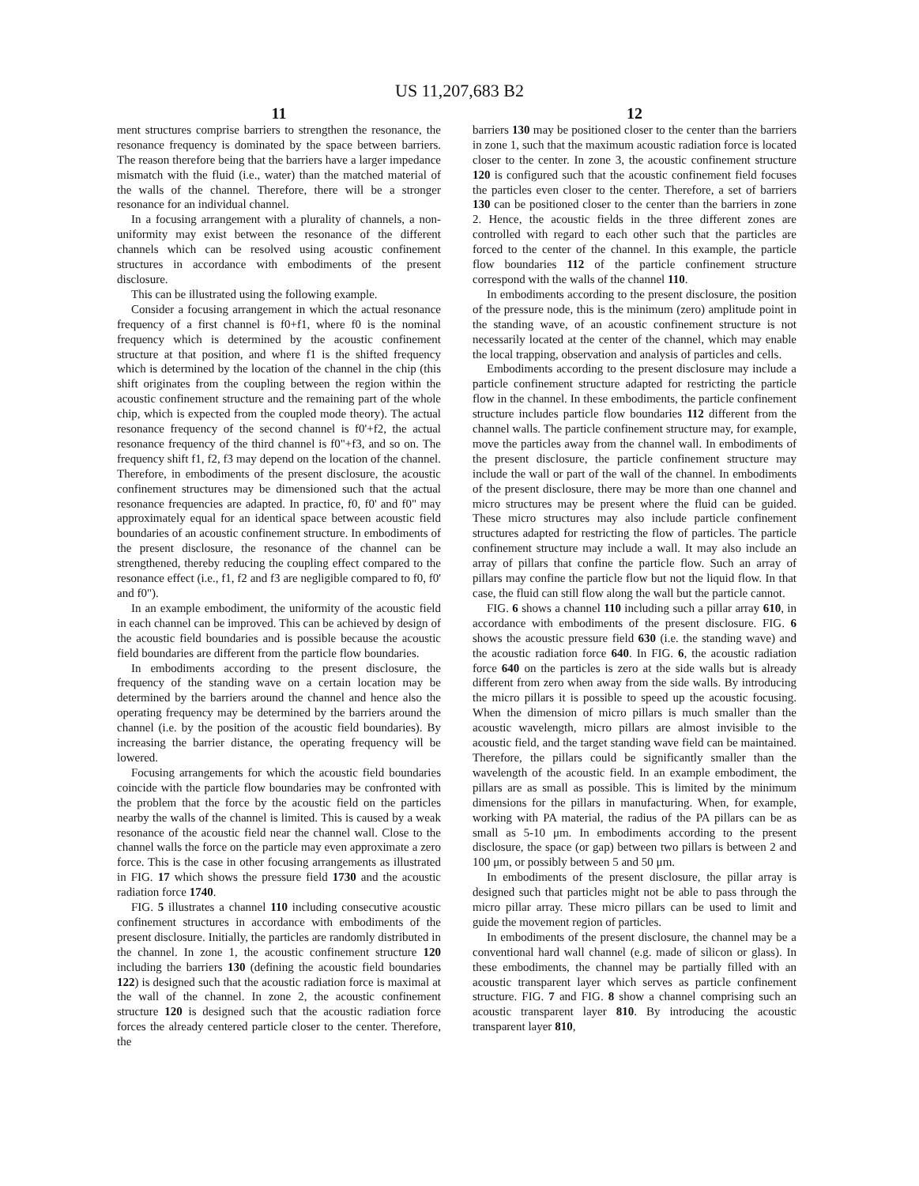US 11,207,683 B2
11
ment structures comprise barriers to strengthen the resonance, the resonance frequency is dominated by the space between barriers. The reason therefore being that the barriers have a larger impedance mismatch with the fluid (i.e., water) than the matched material of the walls of the channel. Therefore, there will be a stronger resonance for an individual channel.
In a focusing arrangement with a plurality of channels, a non-uniformity may exist between the resonance of the different channels which can be resolved using acoustic confinement structures in accordance with embodiments of the present disclosure.
This can be illustrated using the following example.
Consider a focusing arrangement in which the actual resonance frequency of a first channel is f0+f1, where f0 is the nominal frequency which is determined by the acoustic confinement structure at that position, and where f1 is the shifted frequency which is determined by the location of the channel in the chip (this shift originates from the coupling between the region within the acoustic confinement structure and the remaining part of the whole chip, which is expected from the coupled mode theory). The actual resonance frequency of the second channel is f0'+f2, the actual resonance frequency of the third channel is f0"+f3, and so on. The frequency shift f1, f2, f3 may depend on the location of the channel. Therefore, in embodiments of the present disclosure, the acoustic confinement structures may be dimensioned such that the actual resonance frequencies are adapted. In practice, f0, f0' and f0" may approximately equal for an identical space between acoustic field boundaries of an acoustic confinement structure. In embodiments of the present disclosure, the resonance of the channel can be strengthened, thereby reducing the coupling effect compared to the resonance effect (i.e., f1, f2 and f3 are negligible compared to f0, f0' and f0").
In an example embodiment, the uniformity of the acoustic field in each channel can be improved. This can be achieved by design of the acoustic field boundaries and is possible because the acoustic field boundaries are different from the particle flow boundaries.
In embodiments according to the present disclosure, the frequency of the standing wave on a certain location may be determined by the barriers around the channel and hence also the operating frequency may be determined by the barriers around the channel (i.e. by the position of the acoustic field boundaries). By increasing the barrier distance, the operating frequency will be lowered.
Focusing arrangements for which the acoustic field boundaries coincide with the particle flow boundaries may be confronted with the problem that the force by the acoustic field on the particles nearby the walls of the channel is limited. This is caused by a weak resonance of the acoustic field near the channel wall. Close to the channel walls the force on the particle may even approximate a zero force. This is the case in other focusing arrangements as illustrated in FIG. 17 which shows the pressure field 1730 and the acoustic radiation force 1740.
FIG. 5 illustrates a channel 110 including consecutive acoustic confinement structures in accordance with embodiments of the present disclosure. Initially, the particles are randomly distributed in the channel. In zone 1, the acoustic confinement structure 120 including the barriers 130 (defining the acoustic field boundaries 122) is designed such that the acoustic radiation force is maximal at the wall of the channel. In zone 2, the acoustic confinement structure 120 is designed such that the acoustic radiation force forces the already centered particle closer to the center. Therefore, the
12
barriers 130 may be positioned closer to the center than the barriers in zone 1, such that the maximum acoustic radiation force is located closer to the center. In zone 3, the acoustic confinement structure 120 is configured such that the acoustic confinement field focuses the particles even closer to the center. Therefore, a set of barriers 130 can be positioned closer to the center than the barriers in zone 2. Hence, the acoustic fields in the three different zones are controlled with regard to each other such that the particles are forced to the center of the channel. In this example, the particle flow boundaries 112 of the particle confinement structure correspond with the walls of the channel 110.
In embodiments according to the present disclosure, the position of the pressure node, this is the minimum (zero) amplitude point in the standing wave, of an acoustic confinement structure is not necessarily located at the center of the channel, which may enable the local trapping, observation and analysis of particles and cells.
Embodiments according to the present disclosure may include a particle confinement structure adapted for restricting the particle flow in the channel. In these embodiments, the particle confinement structure includes particle flow boundaries 112 different from the channel walls. The particle confinement structure may, for example, move the particles away from the channel wall. In embodiments of the present disclosure, the particle confinement structure may include the wall or part of the wall of the channel. In embodiments of the present disclosure, there may be more than one channel and micro structures may be present where the fluid can be guided. These micro structures may also include particle confinement structures adapted for restricting the flow of particles. The particle confinement structure may include a wall. It may also include an array of pillars that confine the particle flow. Such an array of pillars may confine the particle flow but not the liquid flow. In that case, the fluid can still flow along the wall but the particle cannot.
FIG. 6 shows a channel 110 including such a pillar array 610, in accordance with embodiments of the present disclosure. FIG. 6 shows the acoustic pressure field 630 (i.e. the standing wave) and the acoustic radiation force 640. In FIG. 6, the acoustic radiation force 640 on the particles is zero at the side walls but is already different from zero when away from the side walls. By introducing the micro pillars it is possible to speed up the acoustic focusing. When the dimension of micro pillars is much smaller than the acoustic wavelength, micro pillars are almost invisible to the acoustic field, and the target standing wave field can be maintained. Therefore, the pillars could be significantly smaller than the wavelength of the acoustic field. In an example embodiment, the pillars are as small as possible. This is limited by the minimum dimensions for the pillars in manufacturing. When, for example, working with PA material, the radius of the PA pillars can be as small as 5-10 μm. In embodiments according to the present disclosure, the space (or gap) between two pillars is between 2 and 100 μm, or possibly between 5 and 50 μm.
In embodiments of the present disclosure, the pillar array is designed such that particles might not be able to pass through the micro pillar array. These micro pillars can be used to limit and guide the movement region of particles.
In embodiments of the present disclosure, the channel may be a conventional hard wall channel (e.g. made of silicon or glass). In these embodiments, the channel may be partially filled with an acoustic transparent layer which serves as particle confinement structure. FIG. 7 and FIG. 8 show a channel comprising such an acoustic transparent layer 810. By introducing the acoustic transparent layer 810,